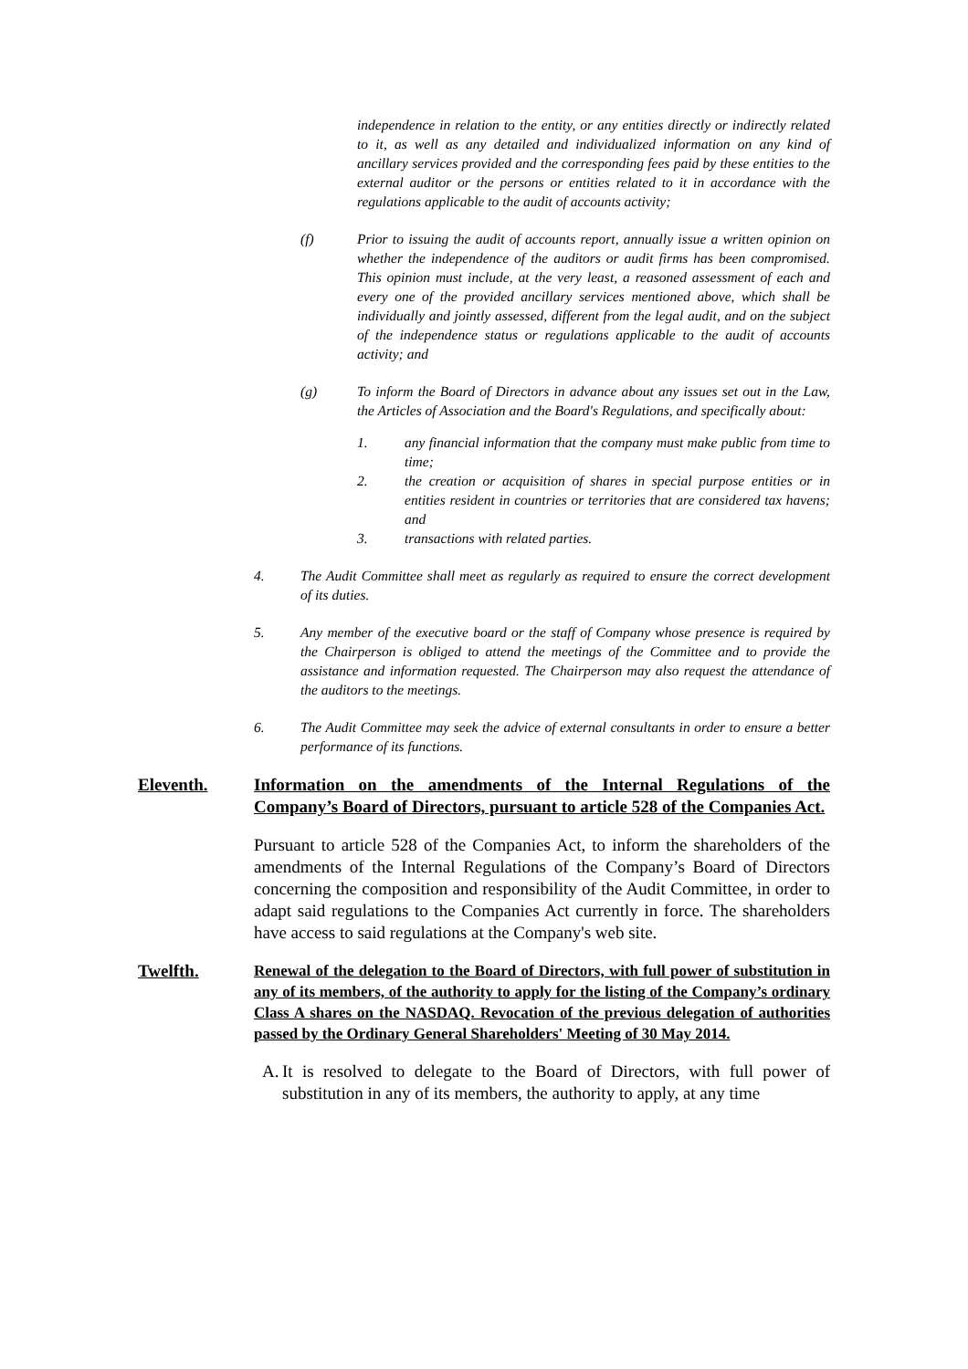independence in relation to the entity, or any entities directly or indirectly related to it, as well as any detailed and individualized information on any kind of ancillary services provided and the corresponding fees paid by these entities to the external auditor or the persons or entities related to it in accordance with the regulations applicable to the audit of accounts activity;
(f) Prior to issuing the audit of accounts report, annually issue a written opinion on whether the independence of the auditors or audit firms has been compromised. This opinion must include, at the very least, a reasoned assessment of each and every one of the provided ancillary services mentioned above, which shall be individually and jointly assessed, different from the legal audit, and on the subject of the independence status or regulations applicable to the audit of accounts activity; and
(g) To inform the Board of Directors in advance about any issues set out in the Law, the Articles of Association and the Board's Regulations, and specifically about:
1. any financial information that the company must make public from time to time;
2. the creation or acquisition of shares in special purpose entities or in entities resident in countries or territories that are considered tax havens; and
3. transactions with related parties.
4. The Audit Committee shall meet as regularly as required to ensure the correct development of its duties.
5. Any member of the executive board or the staff of Company whose presence is required by the Chairperson is obliged to attend the meetings of the Committee and to provide the assistance and information requested. The Chairperson may also request the attendance of the auditors to the meetings.
6. The Audit Committee may seek the advice of external consultants in order to ensure a better performance of its functions.
Eleventh. Information on the amendments of the Internal Regulations of the Company’s Board of Directors, pursuant to article 528 of the Companies Act.
Pursuant to article 528 of the Companies Act, to inform the shareholders of the amendments of the Internal Regulations of the Company’s Board of Directors concerning the composition and responsibility of the Audit Committee, in order to adapt said regulations to the Companies Act currently in force. The shareholders have access to said regulations at the Company's web site.
Twelfth. Renewal of the delegation to the Board of Directors, with full power of substitution in any of its members, of the authority to apply for the listing of the Company’s ordinary Class A shares on the NASDAQ. Revocation of the previous delegation of authorities passed by the Ordinary General Shareholders' Meeting of 30 May 2014.
A. It is resolved to delegate to the Board of Directors, with full power of substitution in any of its members, the authority to apply, at any time